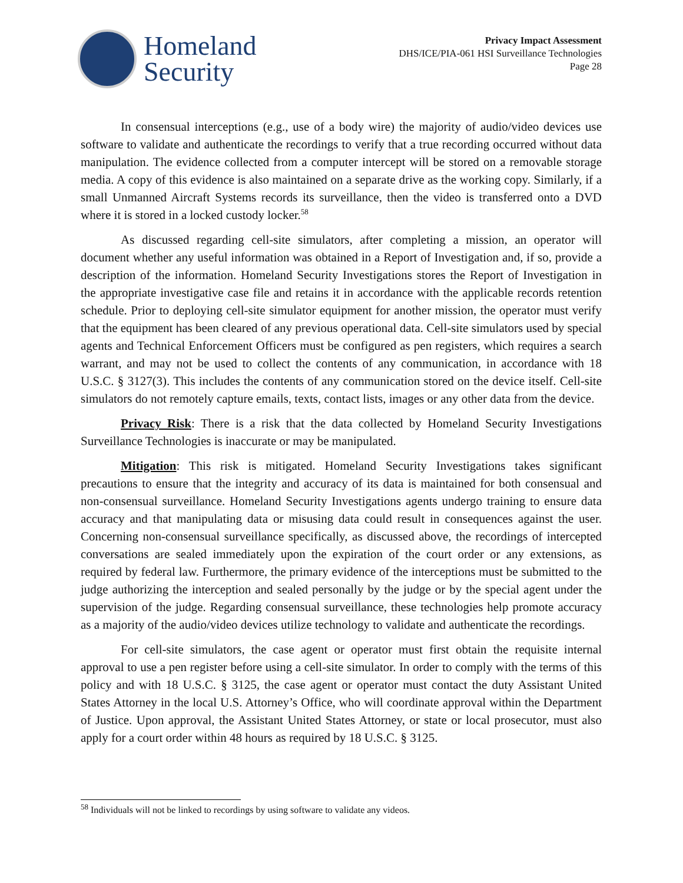Homeland
Security
Privacy Impact Assessment
DHS/ICE/PIA-061 HSI Surveillance Technologies
Page 28
In consensual interceptions (e.g., use of a body wire) the majority of audio/video devices use software to validate and authenticate the recordings to verify that a true recording occurred without data manipulation. The evidence collected from a computer intercept will be stored on a removable storage media. A copy of this evidence is also maintained on a separate drive as the working copy. Similarly, if a small Unmanned Aircraft Systems records its surveillance, then the video is transferred onto a DVD where it is stored in a locked custody locker.<sup>58</sup>
As discussed regarding cell-site simulators, after completing a mission, an operator will document whether any useful information was obtained in a Report of Investigation and, if so, provide a description of the information. Homeland Security Investigations stores the Report of Investigation in the appropriate investigative case file and retains it in accordance with the applicable records retention schedule. Prior to deploying cell-site simulator equipment for another mission, the operator must verify that the equipment has been cleared of any previous operational data. Cell-site simulators used by special agents and Technical Enforcement Officers must be configured as pen registers, which requires a search warrant, and may not be used to collect the contents of any communication, in accordance with 18 U.S.C. § 3127(3). This includes the contents of any communication stored on the device itself. Cell-site simulators do not remotely capture emails, texts, contact lists, images or any other data from the device.
Privacy Risk: There is a risk that the data collected by Homeland Security Investigations Surveillance Technologies is inaccurate or may be manipulated.
Mitigation: This risk is mitigated. Homeland Security Investigations takes significant precautions to ensure that the integrity and accuracy of its data is maintained for both consensual and non-consensual surveillance. Homeland Security Investigations agents undergo training to ensure data accuracy and that manipulating data or misusing data could result in consequences against the user. Concerning non-consensual surveillance specifically, as discussed above, the recordings of intercepted conversations are sealed immediately upon the expiration of the court order or any extensions, as required by federal law. Furthermore, the primary evidence of the interceptions must be submitted to the judge authorizing the interception and sealed personally by the judge or by the special agent under the supervision of the judge. Regarding consensual surveillance, these technologies help promote accuracy as a majority of the audio/video devices utilize technology to validate and authenticate the recordings.
For cell-site simulators, the case agent or operator must first obtain the requisite internal approval to use a pen register before using a cell-site simulator. In order to comply with the terms of this policy and with 18 U.S.C. § 3125, the case agent or operator must contact the duty Assistant United States Attorney in the local U.S. Attorney’s Office, who will coordinate approval within the Department of Justice. Upon approval, the Assistant United States Attorney, or state or local prosecutor, must also apply for a court order within 48 hours as required by 18 U.S.C. § 3125.
<sup>58</sup> Individuals will not be linked to recordings by using software to validate any videos.